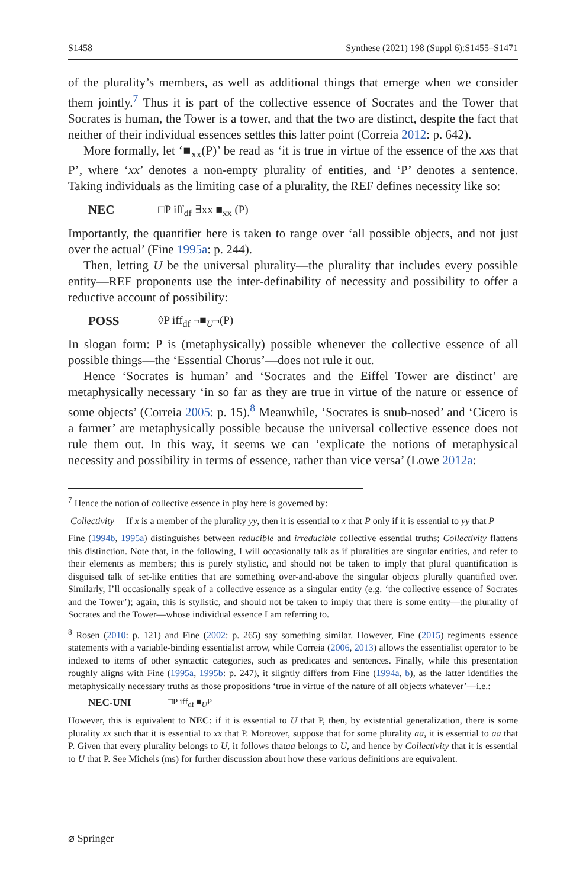S1458 Synthese (2021) 198 (Suppl 6):S1455–S1471
of the plurality’s members, as well as additional things that emerge when we consider them jointly.<sup>7</sup> Thus it is part of the collective essence of Socrates and the Tower that Socrates is human, the Tower is a tower, and that the two are distinct, despite the fact that neither of their individual essences settles this latter point (Correia 2012: p. 642).
More formally, let ‘■<sub>xx</sub>(P)’ be read as ‘it is true in virtue of the essence of the xxs that P’, where ‘xx’ denotes a non-empty plurality of entities, and ‘P’ denotes a sentence. Taking individuals as the limiting case of a plurality, the REF defines necessity like so:
NEC □P iff<sub>df</sub> ∃xx ■<sub>xx</sub> (P)
Importantly, the quantifier here is taken to range over ‘all possible objects, and not just over the actual’ (Fine 1995a: p. 244).
Then, letting U be the universal plurality—the plurality that includes every possible entity—REF proponents use the inter-definability of necessity and possibility to offer a reductive account of possibility:
POSS ◊P iff<sub>df</sub> ¬■<sub>U</sub>¬(P)
In slogan form: P is (metaphysically) possible whenever the collective essence of all possible things—the ‘Essential Chorus’—does not rule it out.
Hence ‘Socrates is human’ and ‘Socrates and the Eiffel Tower are distinct’ are metaphysically necessary ‘in so far as they are true in virtue of the nature or essence of some objects’ (Correia 2005: p. 15).<sup>8</sup> Meanwhile, ‘Socrates is snub-nosed’ and ‘Cicero is a farmer’ are metaphysically possible because the universal collective essence does not rule them out. In this way, it seems we can ‘explicate the notions of metaphysical necessity and possibility in terms of essence, rather than vice versa’ (Lowe 2012a:
<sup>7</sup> Hence the notion of collective essence in play here is governed by:
Collectivity If x is a member of the plurality yy, then it is essential to x that P only if it is essential to yy that P
Fine (1994b, 1995a) distinguishes between reducible and irreducible collective essential truths; Collectivity flattens this distinction. Note that, in the following, I will occasionally talk as if pluralities are singular entities, and refer to their elements as members; this is purely stylistic, and should not be taken to imply that plural quantification is disguised talk of set-like entities that are something over-and-above the singular objects plurally quantified over. Similarly, I’ll occasionally speak of a collective essence as a singular entity (e.g. ‘the collective essence of Socrates and the Tower’); again, this is stylistic, and should not be taken to imply that there is some entity—the plurality of Socrates and the Tower—whose individual essence I am referring to.
<sup>8</sup> Rosen (2010: p. 121) and Fine (2002: p. 265) say something similar. However, Fine (2015) regiments essence statements with a variable-binding essentialist arrow, while Correia (2006, 2013) allows the essentialist operator to be indexed to items of other syntactic categories, such as predicates and sentences. Finally, while this presentation roughly aligns with Fine (1995a, 1995b: p. 247), it slightly differs from Fine (1994a, b), as the latter identifies the metaphysically necessary truths as those propositions ‘true in virtue of the nature of all objects whatever’—i.e.:
NEC-UNI □P iff<sub>df</sub> ■<sub>U</sub>P
However, this is equivalent to NEC: if it is essential to U that P, then, by existential generalization, there is some plurality xx such that it is essential to xx that P. Moreover, suppose that for some plurality aa, it is essential to aa that P. Given that every plurality belongs to U, it follows thataa belongs to U, and hence by Collectivity that it is essential to U that P. See Michels (ms) for further discussion about how these various definitions are equivalent.
⌀ Springer